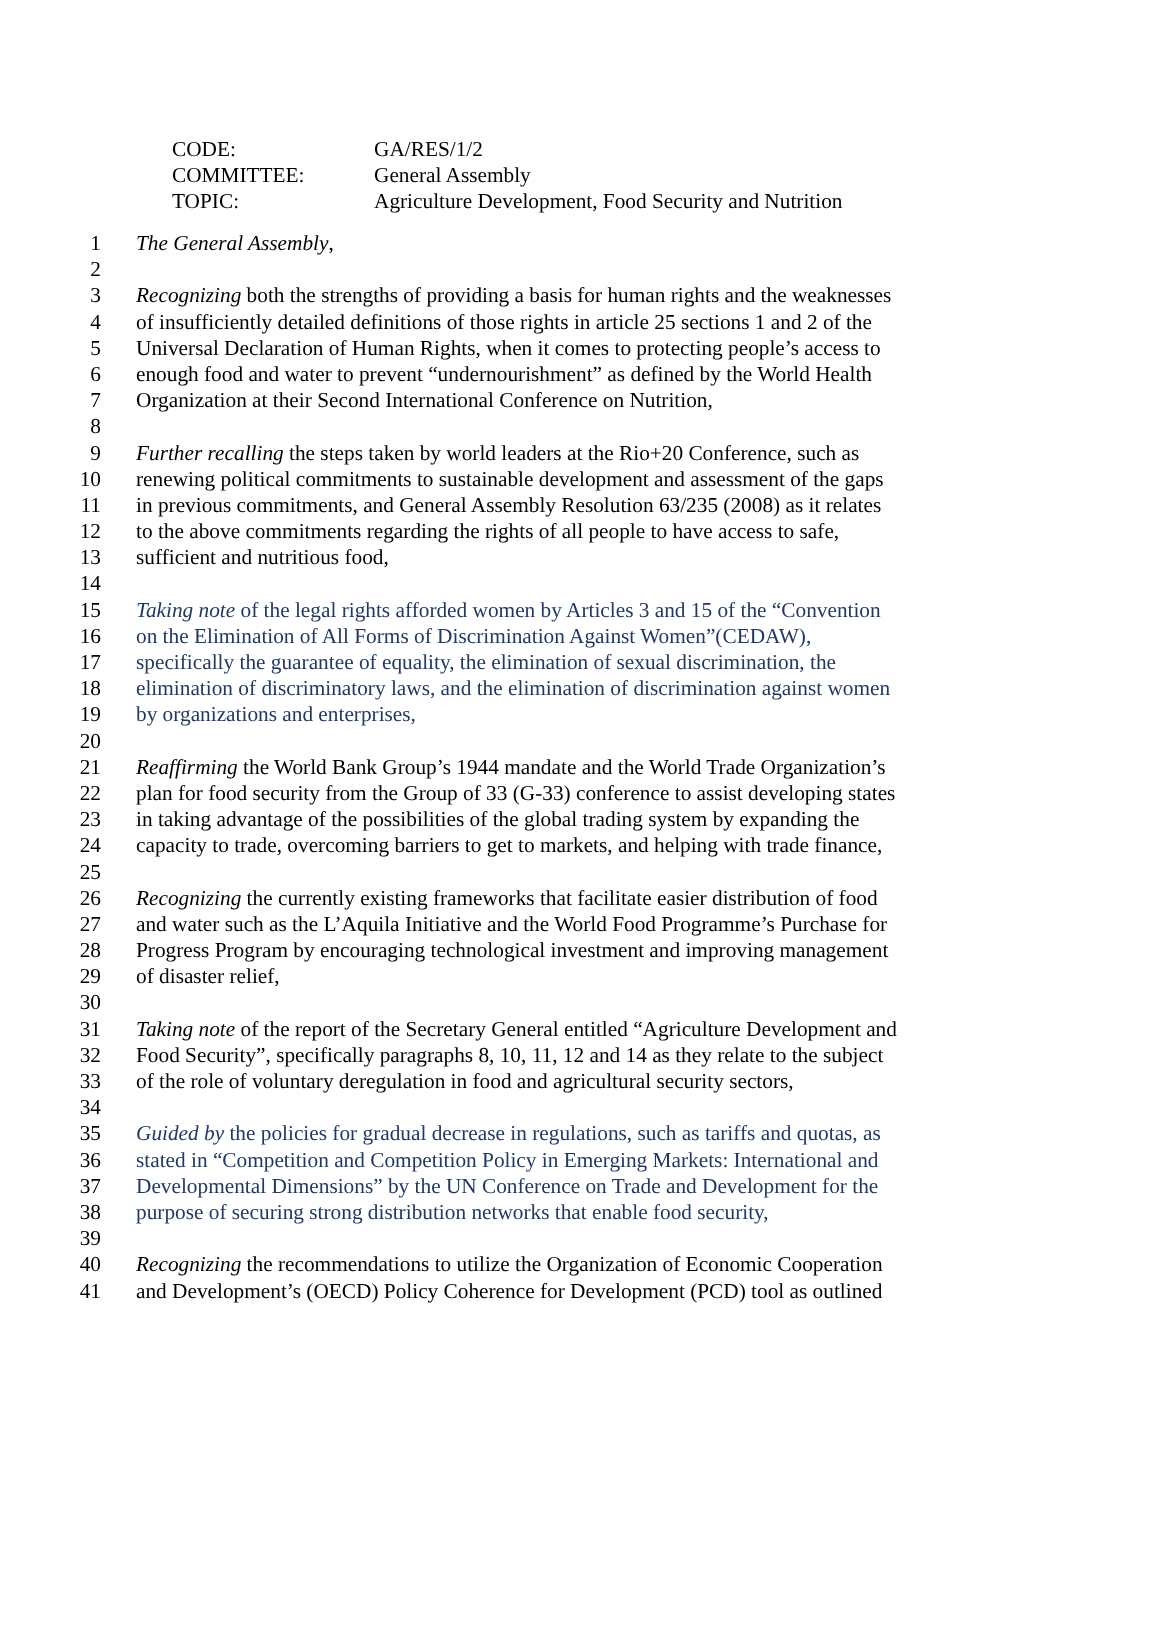CODE: GA/RES/1/2
COMMITTEE: General Assembly
TOPIC: Agriculture Development, Food Security and Nutrition
1 The General Assembly,
2
3 Recognizing both the strengths of providing a basis for human rights and the weaknesses
4 of insufficiently detailed definitions of those rights in article 25 sections 1 and 2 of the
5 Universal Declaration of Human Rights, when it comes to protecting people’s access to
6 enough food and water to prevent “undernourishment” as defined by the World Health
7 Organization at their Second International Conference on Nutrition,
8
9 Further recalling the steps taken by world leaders at the Rio+20 Conference, such as
10 renewing political commitments to sustainable development and assessment of the gaps
11 in previous commitments, and General Assembly Resolution 63/235 (2008) as it relates
12 to the above commitments regarding the rights of all people to have access to safe,
13 sufficient and nutritious food,
14
15 Taking note of the legal rights afforded women by Articles 3 and 15 of the “Convention
16 on the Elimination of All Forms of Discrimination Against Women”(CEDAW),
17 specifically the guarantee of equality, the elimination of sexual discrimination, the
18 elimination of discriminatory laws, and the elimination of discrimination against women
19 by organizations and enterprises,
20
21 Reaffirming the World Bank Group’s 1944 mandate and the World Trade Organization’s
22 plan for food security from the Group of 33 (G-33) conference to assist developing states
23 in taking advantage of the possibilities of the global trading system by expanding the
24 capacity to trade, overcoming barriers to get to markets, and helping with trade finance,
25
26 Recognizing the currently existing frameworks that facilitate easier distribution of food
27 and water such as the L’Aquila Initiative and the World Food Programme’s Purchase for
28 Progress Program by encouraging technological investment and improving management
29 of disaster relief,
30
31 Taking note of the report of the Secretary General entitled “Agriculture Development and
32 Food Security”, specifically paragraphs 8, 10, 11, 12 and 14 as they relate to the subject
33 of the role of voluntary deregulation in food and agricultural security sectors,
34
35 Guided by the policies for gradual decrease in regulations, such as tariffs and quotas, as
36 stated in “Competition and Competition Policy in Emerging Markets: International and
37 Developmental Dimensions” by the UN Conference on Trade and Development for the
38 purpose of securing strong distribution networks that enable food security,
39
40 Recognizing the recommendations to utilize the Organization of Economic Cooperation
41 and Development’s (OECD) Policy Coherence for Development (PCD) tool as outlined